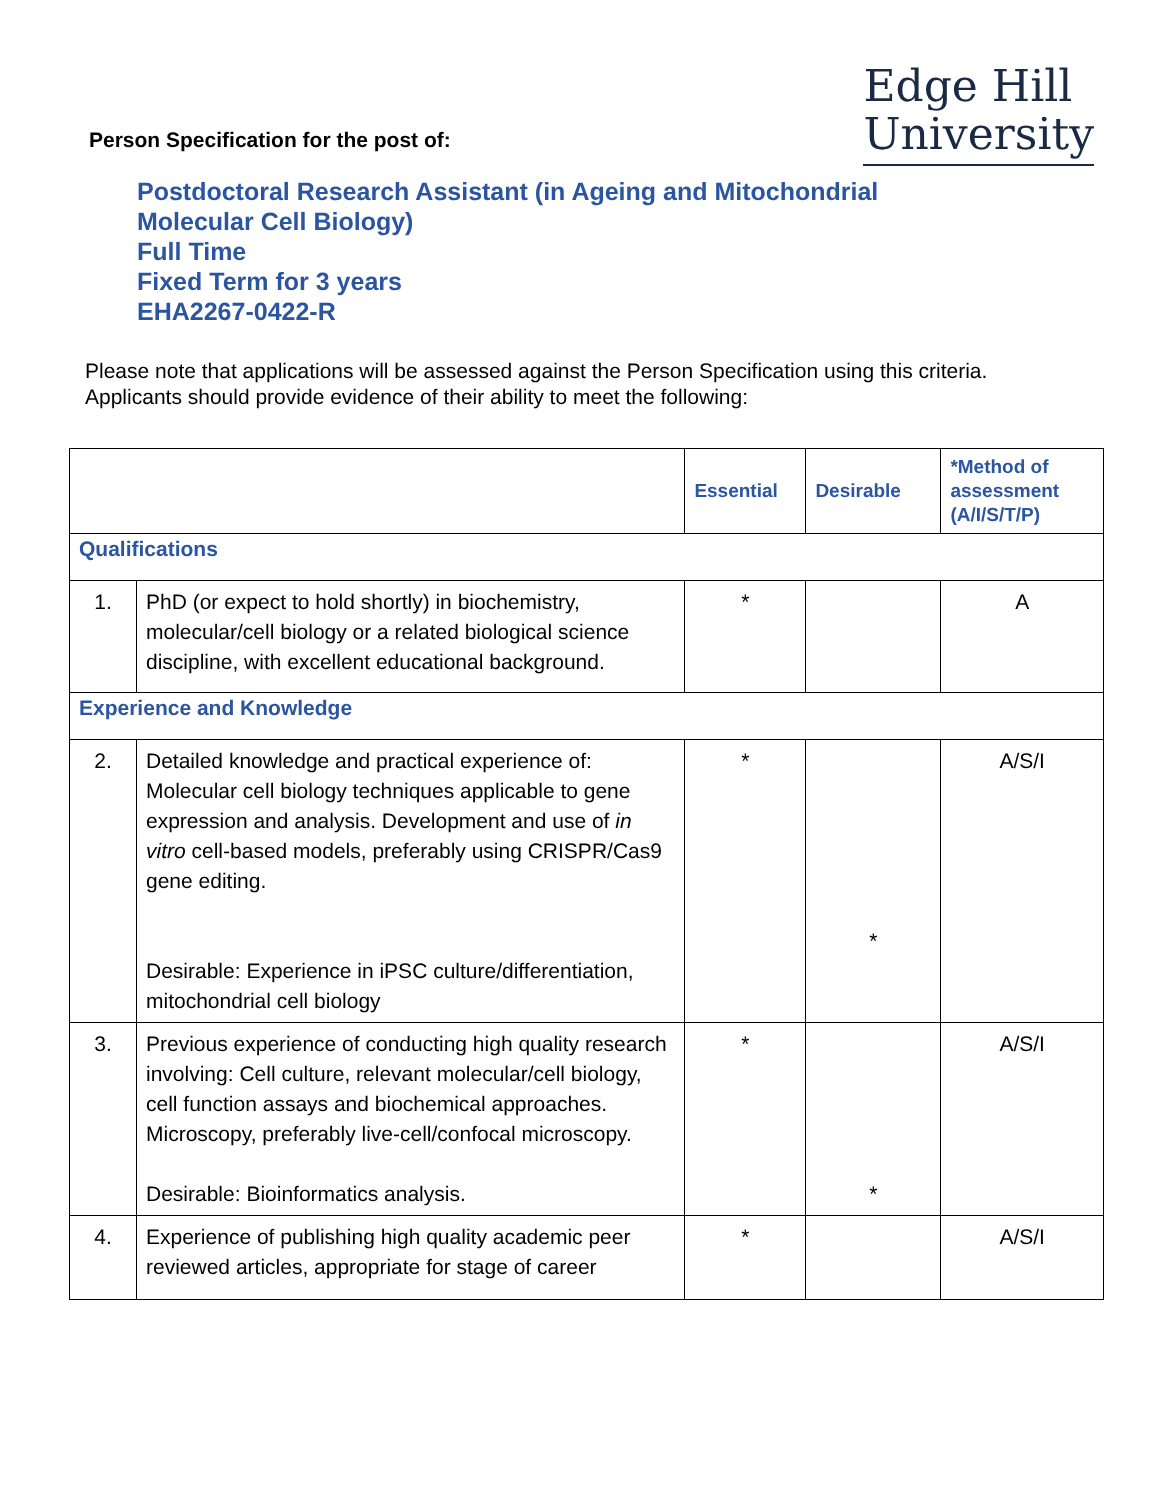Edge Hill
University
Person Specification for the post of:
Postdoctoral Research Assistant (in Ageing and Mitochondrial
Molecular Cell Biology)
Full Time
Fixed Term for 3 years
EHA2267-0422-R
Please note that applications will be assessed against the Person Specification using this criteria. Applicants should provide evidence of their ability to meet the following:
| | | Essential | Desirable | *Method of assessment (A/I/S/T/P) |
| --- | --- | --- | --- | --- |
| Qualifications | | | | |
| 1. | PhD (or expect to hold shortly) in biochemistry, molecular/cell biology or a related biological science discipline, with excellent educational background. | * | | A |
| Experience and Knowledge | | | | |
| 2. | Detailed knowledge and practical experience of: Molecular cell biology techniques applicable to gene expression and analysis. Development and use of in vitro cell-based models, preferably using CRISPR/Cas9 gene editing. Desirable: Experience in iPSC culture/differentiation, mitochondrial cell biology | * | * | A/S/I |
| 3. | Previous experience of conducting high quality research involving: Cell culture, relevant molecular/cell biology, cell function assays and biochemical approaches. Microscopy, preferably live-cell/confocal microscopy. Desirable: Bioinformatics analysis. | * | * | A/S/I |
| 4. | Experience of publishing high quality academic peer reviewed articles, appropriate for stage of career | * | | A/S/I |